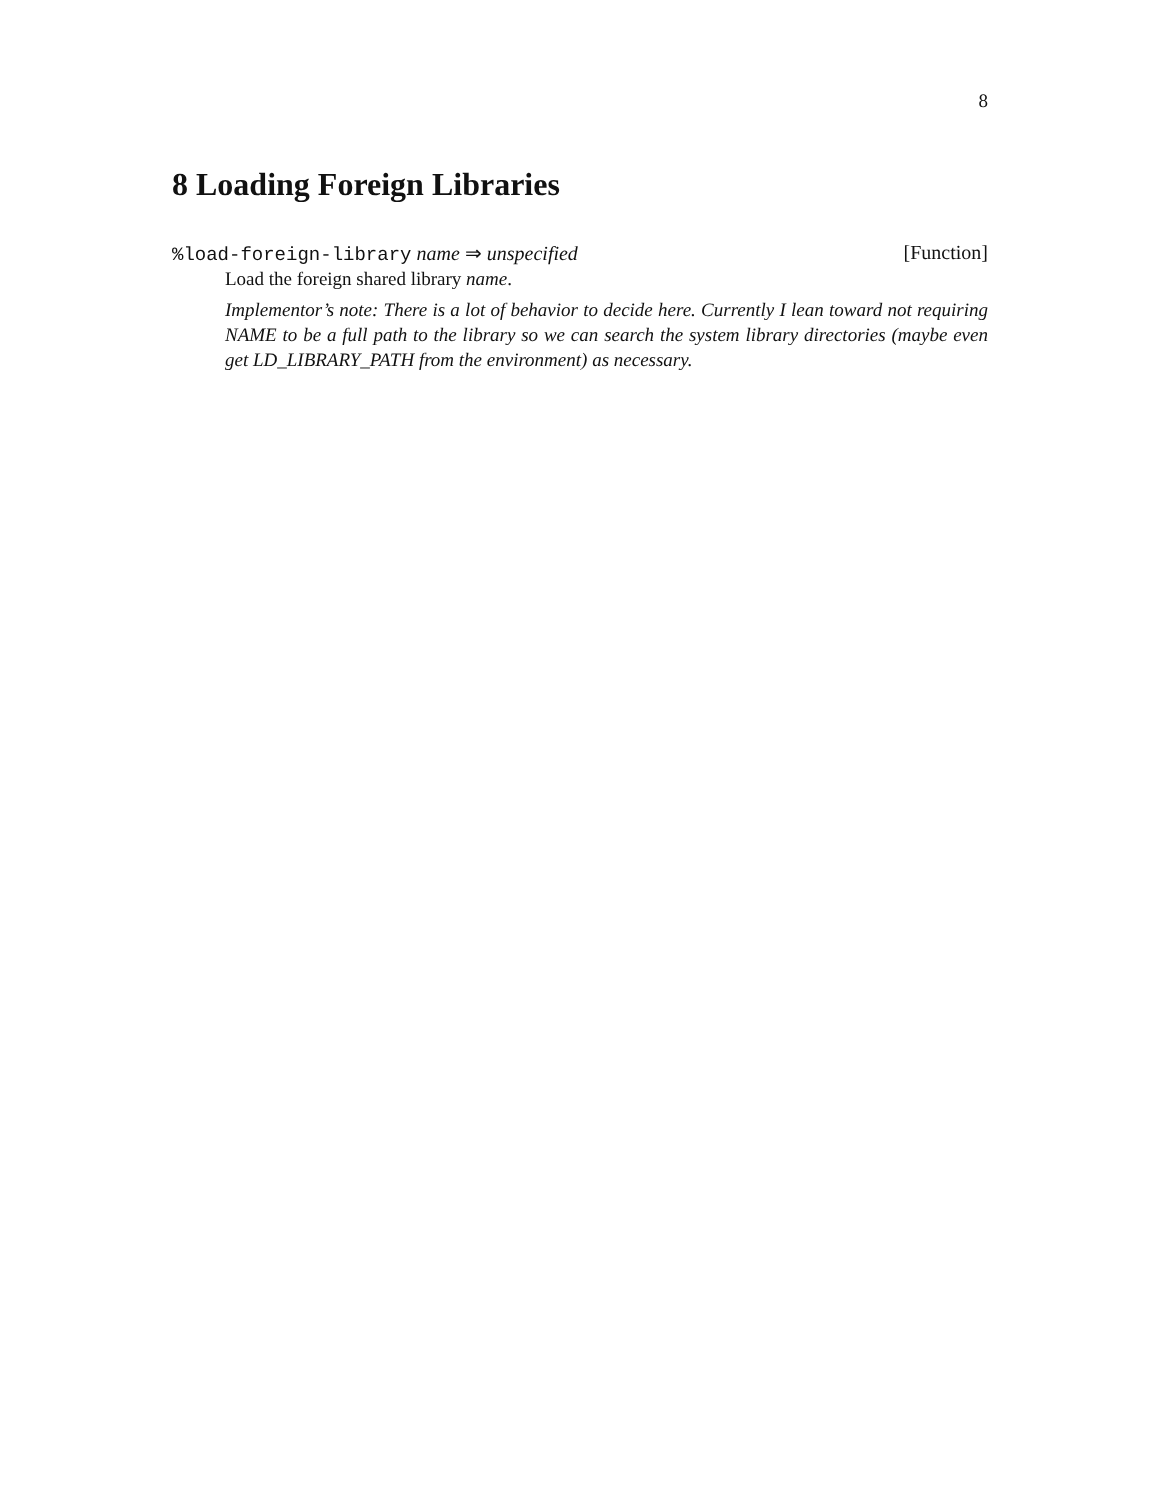8
8 Loading Foreign Libraries
%load-foreign-library name ⇒ unspecified [Function]
Load the foreign shared library name.
Implementor’s note: There is a lot of behavior to decide here. Currently I lean toward not requiring NAME to be a full path to the library so we can search the system library directories (maybe even get LD_LIBRARY_PATH from the environment) as necessary.